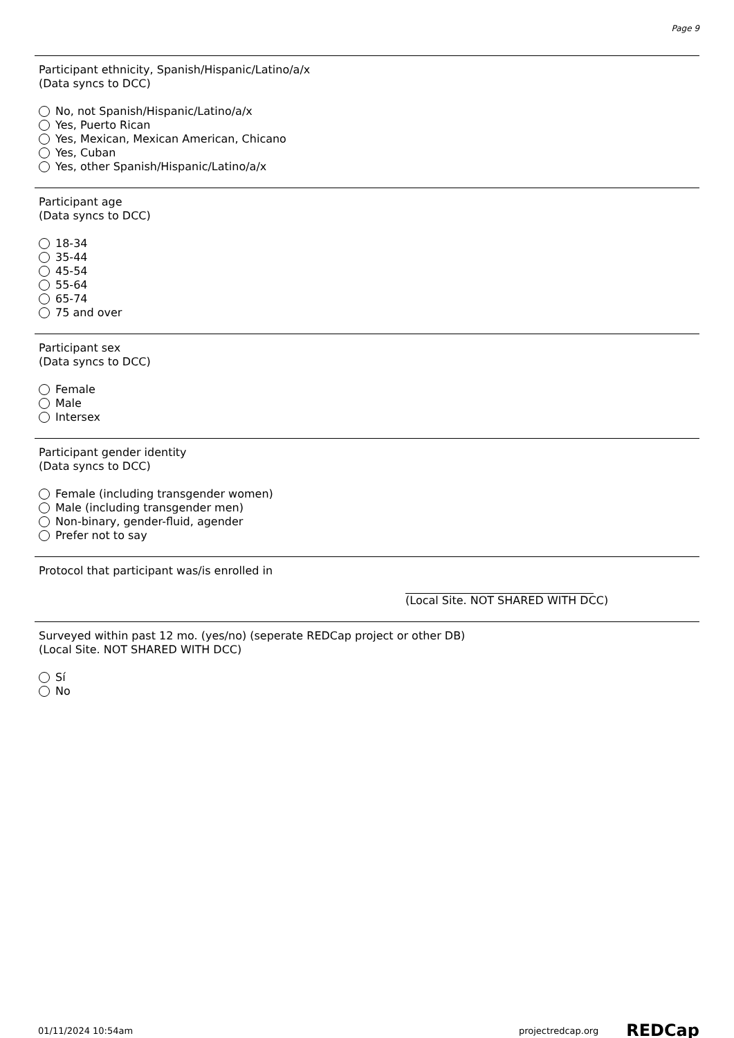Page 9
Participant ethnicity, Spanish/Hispanic/Latino/a/x
(Data syncs to DCC)
No, not Spanish/Hispanic/Latino/a/x
Yes, Puerto Rican
Yes, Mexican, Mexican American, Chicano
Yes, Cuban
Yes, other Spanish/Hispanic/Latino/a/x
Participant age
(Data syncs to DCC)
18-34
35-44
45-54
55-64
65-74
75 and over
Participant sex
(Data syncs to DCC)
Female
Male
Intersex
Participant gender identity
(Data syncs to DCC)
Female (including transgender women)
Male (including transgender men)
Non-binary, gender-fluid, agender
Prefer not to say
Protocol that participant was/is enrolled in
(Local Site. NOT SHARED WITH DCC)
Surveyed within past 12 mo. (yes/no) (seperate REDCap project or other DB)
(Local Site. NOT SHARED WITH DCC)
Sí
No
01/11/2024 10:54am projectredcap.org REDCap